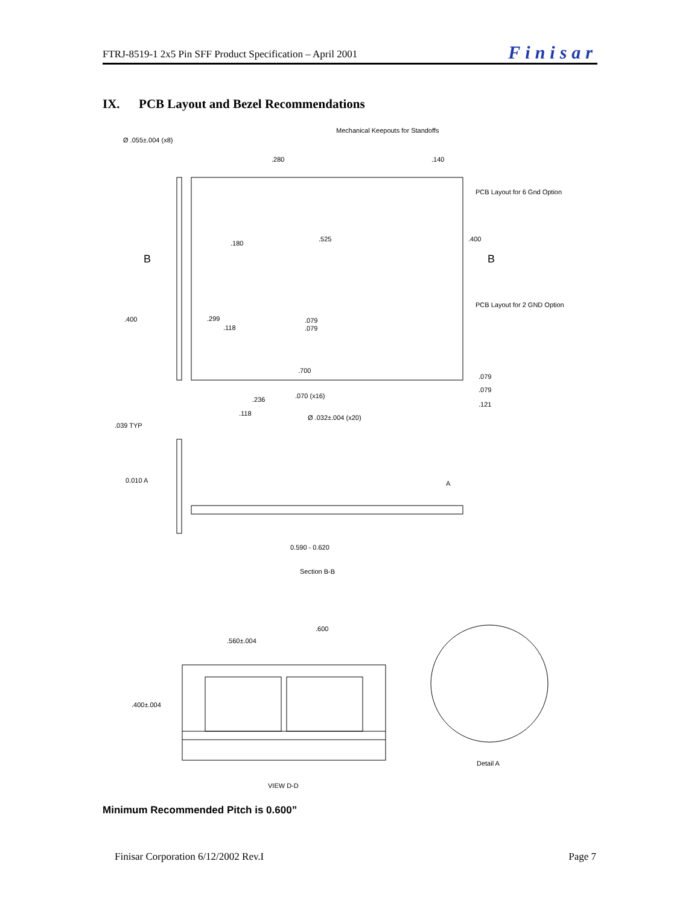FTRJ-8519-1 2x5 Pin SFF Product Specification – April 2001 Finisar
IX. PCB Layout and Bezel Recommendations
Mechanical Keepouts for Standoffs
Ø .055±.004 (x8)
.280
.140
PCB Layout for 6 Gnd Option
.525
.180
.400
B
B
PCB Layout for 2 GND Option
.400
.299
.118
.079
.079
.700
.079
.079
.070 (x16)
.236
.121
.118
Ø .032±.004 (x20)
.039 TYP
0.010 A
A
0.590 - 0.620
Section B-B
.600
.560±.004
.400±.004
Detail A
VIEW D-D
Minimum Recommended Pitch is 0.600”
Finisar Corporation 6/12/2002 Rev.I Page 7